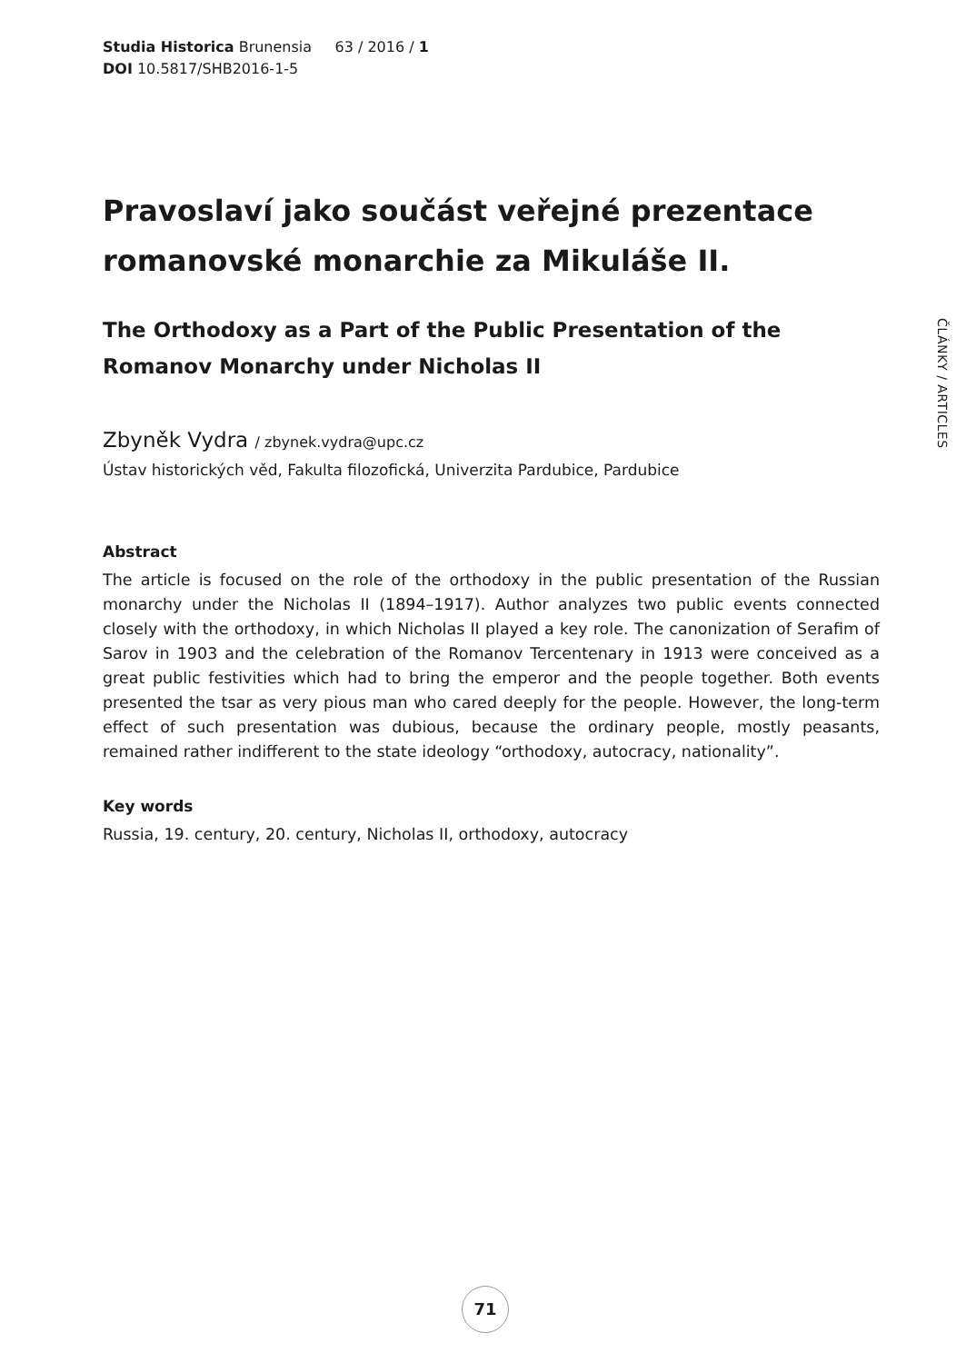Studia Historica Brunensia 63 / 2016 / 1
DOI 10.5817/SHB2016-1-5
ČLÁNKY / ARTICLES
Pravoslaví jako součást veřejné prezentace romanovské monarchie za Mikuláše II.
The Orthodoxy as a Part of the Public Presentation of the Romanov Monarchy under Nicholas II
Zbyněk Vydra / zbynek.vydra@upc.cz
Ústav historických věd, Fakulta filozofická, Univerzita Pardubice, Pardubice
Abstract
The article is focused on the role of the orthodoxy in the public presentation of the Russian monarchy under the Nicholas II (1894–1917). Author analyzes two public events connected closely with the orthodoxy, in which Nicholas II played a key role. The canonization of Serafim of Sarov in 1903 and the celebration of the Romanov Tercentenary in 1913 were conceived as a great public festivities which had to bring the emperor and the people together. Both events presented the tsar as very pious man who cared deeply for the people. However, the long-term effect of such presentation was dubious, because the ordinary people, mostly peasants, remained rather indifferent to the state ideology “orthodoxy, autocracy, nationality”.
Key words
Russia, 19. century, 20. century, Nicholas II, orthodoxy, autocracy
71